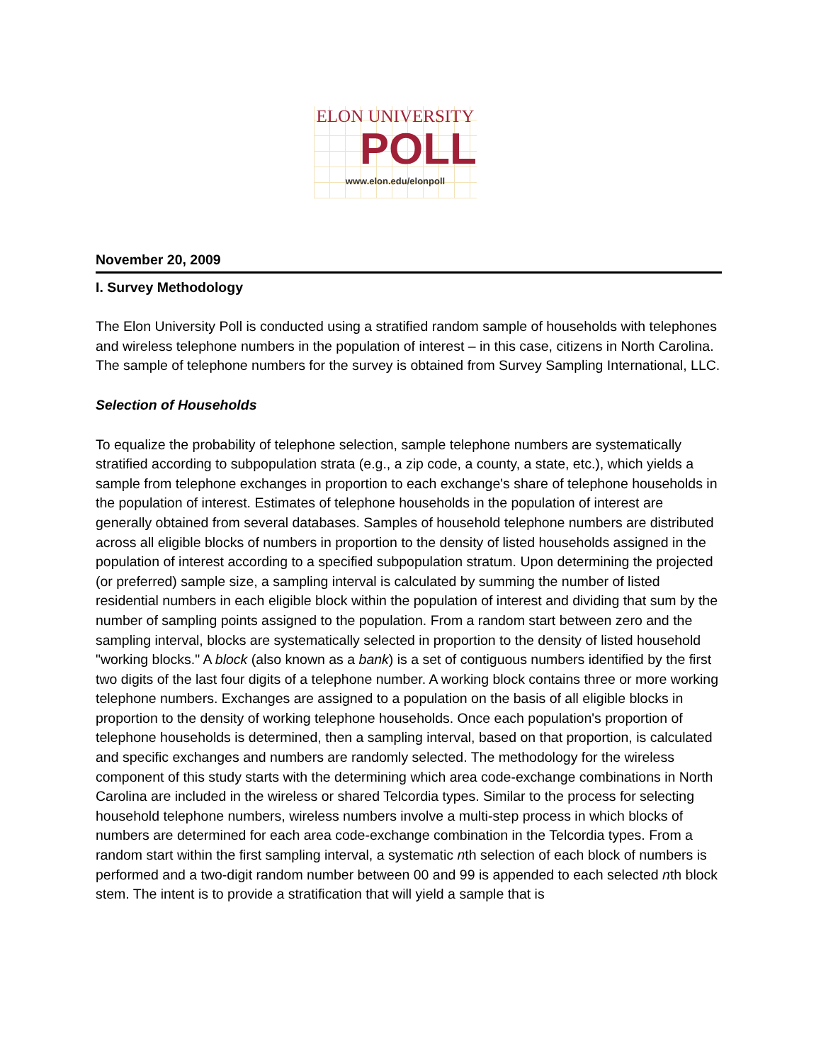ELON UNIVERSITY
POLL
www.elon.edu/elonpoll
November 20, 2009
I. Survey Methodology
The Elon University Poll is conducted using a stratified random sample of households with telephones and wireless telephone numbers in the population of interest – in this case, citizens in North Carolina. The sample of telephone numbers for the survey is obtained from Survey Sampling International, LLC.
Selection of Households
To equalize the probability of telephone selection, sample telephone numbers are systematically stratified according to subpopulation strata (e.g., a zip code, a county, a state, etc.), which yields a sample from telephone exchanges in proportion to each exchange's share of telephone households in the population of interest. Estimates of telephone households in the population of interest are generally obtained from several databases. Samples of household telephone numbers are distributed across all eligible blocks of numbers in proportion to the density of listed households assigned in the population of interest according to a specified subpopulation stratum. Upon determining the projected (or preferred) sample size, a sampling interval is calculated by summing the number of listed residential numbers in each eligible block within the population of interest and dividing that sum by the number of sampling points assigned to the population. From a random start between zero and the sampling interval, blocks are systematically selected in proportion to the density of listed household "working blocks." A block (also known as a bank) is a set of contiguous numbers identified by the first two digits of the last four digits of a telephone number. A working block contains three or more working telephone numbers. Exchanges are assigned to a population on the basis of all eligible blocks in proportion to the density of working telephone households. Once each population's proportion of telephone households is determined, then a sampling interval, based on that proportion, is calculated and specific exchanges and numbers are randomly selected. The methodology for the wireless component of this study starts with the determining which area code-exchange combinations in North Carolina are included in the wireless or shared Telcordia types. Similar to the process for selecting household telephone numbers, wireless numbers involve a multi-step process in which blocks of numbers are determined for each area code-exchange combination in the Telcordia types. From a random start within the first sampling interval, a systematic nth selection of each block of numbers is performed and a two-digit random number between 00 and 99 is appended to each selected nth block stem. The intent is to provide a stratification that will yield a sample that is